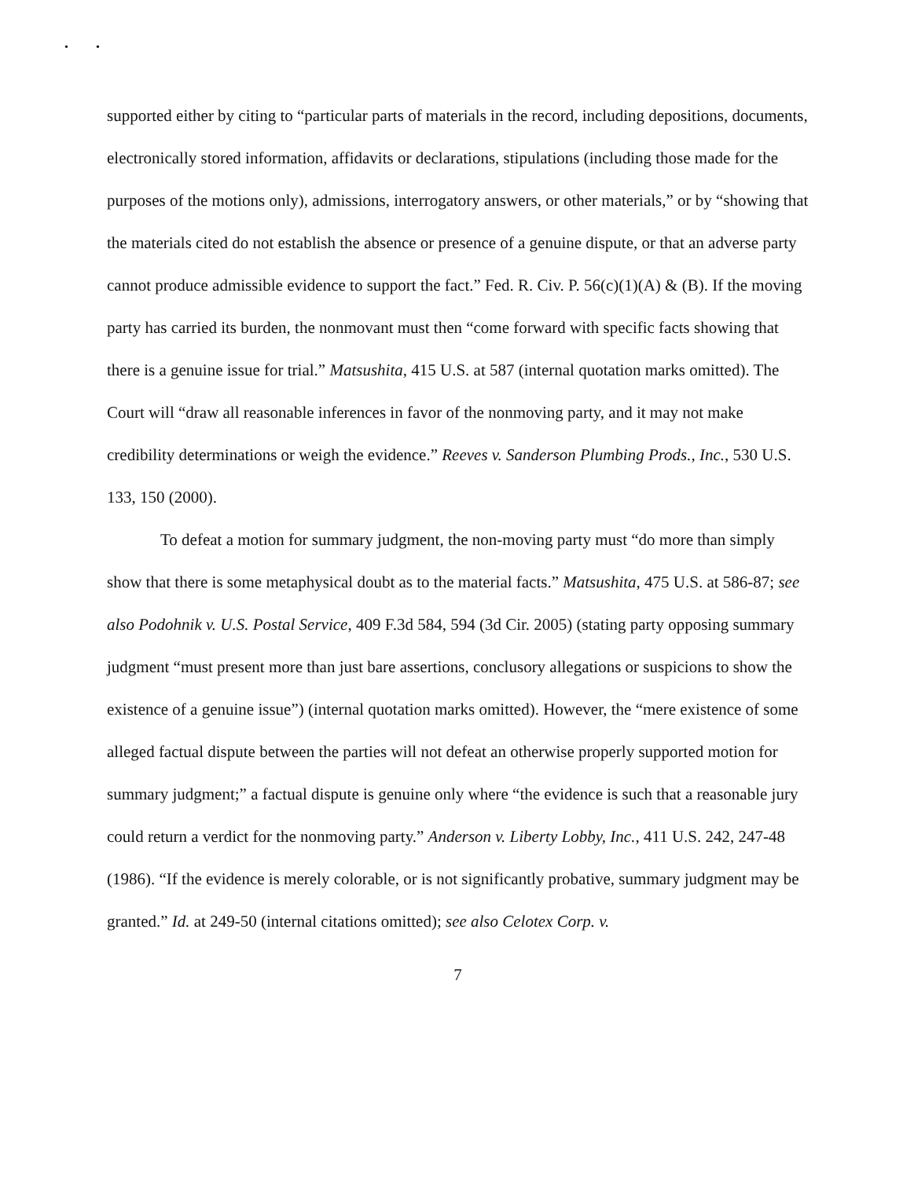• •
supported either by citing to “particular parts of materials in the record, including depositions, documents, electronically stored information, affidavits or declarations, stipulations (including those made for the purposes of the motions only), admissions, interrogatory answers, or other materials,” or by “showing that the materials cited do not establish the absence or presence of a genuine dispute, or that an adverse party cannot produce admissible evidence to support the fact.” Fed. R. Civ. P. 56(c)(1)(A) & (B). If the moving party has carried its burden, the nonmovant must then “come forward with specific facts showing that there is a genuine issue for trial.” Matsushita, 415 U.S. at 587 (internal quotation marks omitted). The Court will “draw all reasonable inferences in favor of the nonmoving party, and it may not make credibility determinations or weigh the evidence.” Reeves v. Sanderson Plumbing Prods., Inc., 530 U.S. 133, 150 (2000).
To defeat a motion for summary judgment, the non-moving party must “do more than simply show that there is some metaphysical doubt as to the material facts.” Matsushita, 475 U.S. at 586-87; see also Podohnik v. U.S. Postal Service, 409 F.3d 584, 594 (3d Cir. 2005) (stating party opposing summary judgment “must present more than just bare assertions, conclusory allegations or suspicions to show the existence of a genuine issue”) (internal quotation marks omitted). However, the “mere existence of some alleged factual dispute between the parties will not defeat an otherwise properly supported motion for summary judgment;” a factual dispute is genuine only where “the evidence is such that a reasonable jury could return a verdict for the nonmoving party.” Anderson v. Liberty Lobby, Inc., 411 U.S. 242, 247-48 (1986). “If the evidence is merely colorable, or is not significantly probative, summary judgment may be granted.” Id. at 249-50 (internal citations omitted); see also Celotex Corp. v.
7